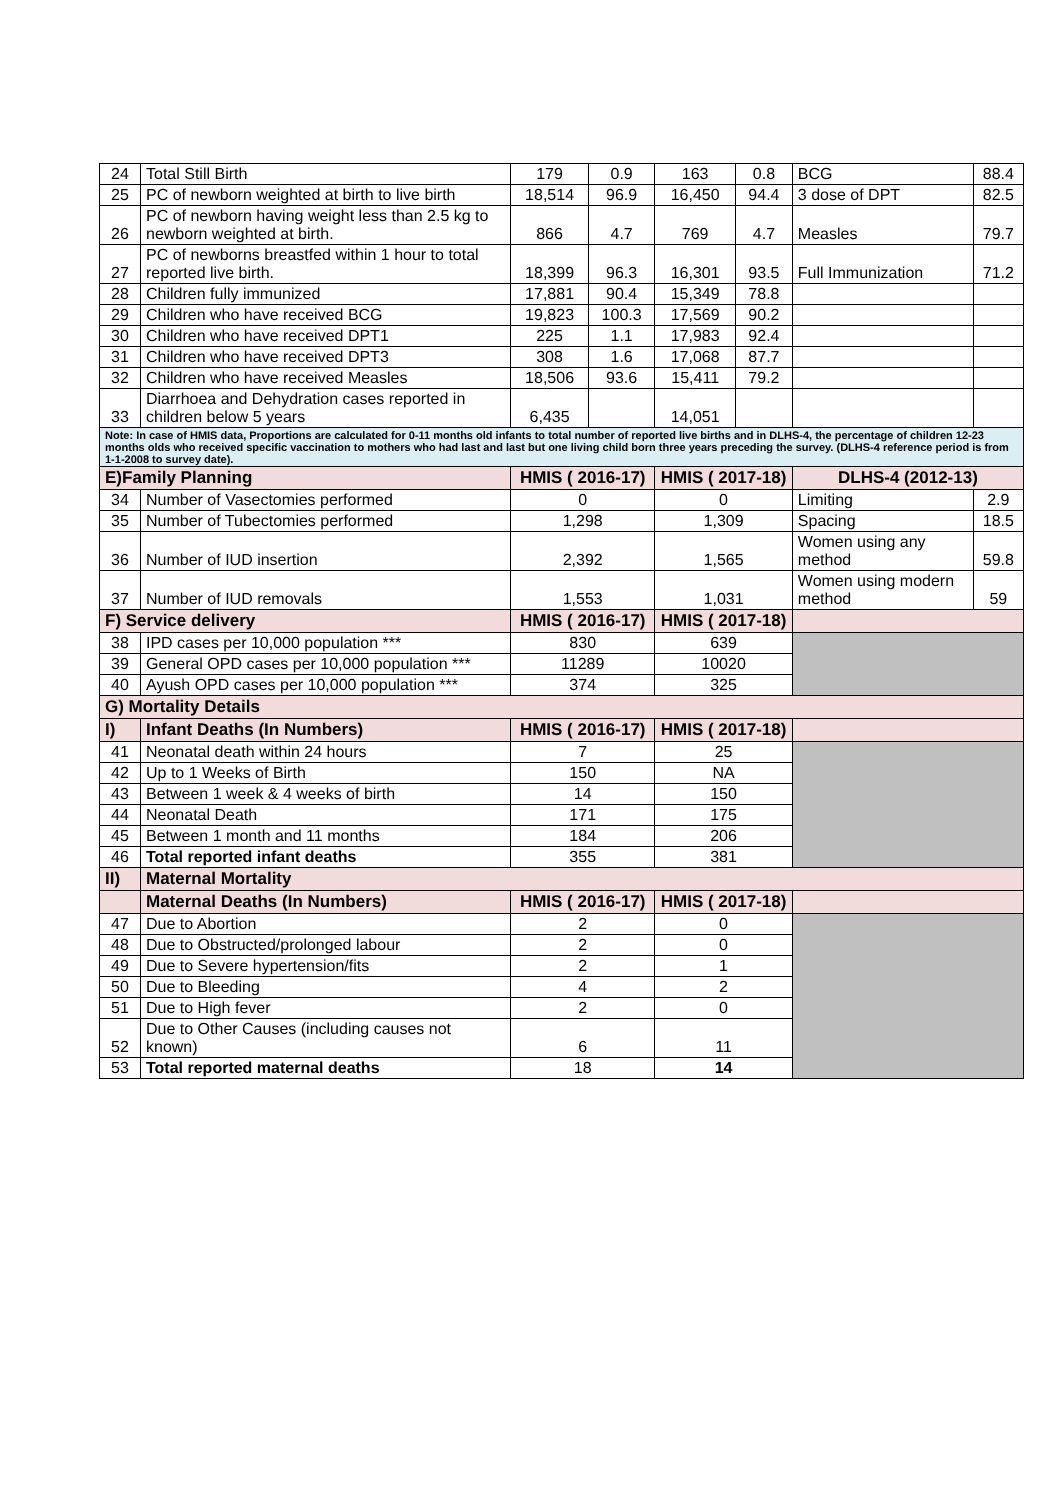| 24 | Total Still Birth | 179 | 0.9 | 163 | 0.8 | BCG | 88.4 |
| 25 | PC of newborn weighted at birth to live birth | 18,514 | 96.9 | 16,450 | 94.4 | 3 dose of DPT | 82.5 |
| 26 | PC of newborn having weight less than 2.5 kg to newborn weighted at birth. | 866 | 4.7 | 769 | 4.7 | Measles | 79.7 |
| 27 | PC of newborns breastfed within 1 hour to total reported live birth. | 18,399 | 96.3 | 16,301 | 93.5 | Full Immunization | 71.2 |
| 28 | Children fully immunized | 17,881 | 90.4 | 15,349 | 78.8 | | |
| 29 | Children who have received BCG | 19,823 | 100.3 | 17,569 | 90.2 | | |
| 30 | Children who have received DPT1 | 225 | 1.1 | 17,983 | 92.4 | | |
| 31 | Children who have received DPT3 | 308 | 1.6 | 17,068 | 87.7 | | |
| 32 | Children who have received Measles | 18,506 | 93.6 | 15,411 | 79.2 | | |
| 33 | Diarrhoea and Dehydration cases reported in children below 5 years | 6,435 | | 14,051 | | | |
| Note: In case of HMIS data, Proportions are calculated for 0-11 months old infants to total number of reported live births and in DLHS-4, the percentage of children 12-23 months olds who received specific vaccination to mothers who had last and last but one living child born three years preceding the survey. (DLHS-4 reference period is from 1-1-2008 to survey date). | | | | | | | |
| E)Family Planning | | HMIS ( 2016-17) | | HMIS ( 2017-18) | | DLHS-4 (2012-13) | |
| 34 | Number of Vasectomies performed | 0 | | 0 | | Limiting | 2.9 |
| 35 | Number of Tubectomies performed | 1,298 | | 1,309 | | Spacing | 18.5 |
| 36 | Number of IUD insertion | 2,392 | | 1,565 | | Women using any method | 59.8 |
| 37 | Number of IUD removals | 1,553 | | 1,031 | | Women using modern method | 59 |
| F) Service delivery | | HMIS ( 2016-17) | | HMIS ( 2017-18) | | | |
| 38 | IPD cases per 10,000 population *** | 830 | | 639 | | | |
| 39 | General OPD cases per 10,000 population *** | 11289 | | 10020 | | | |
| 40 | Ayush OPD cases per 10,000 population *** | 374 | | 325 | | | |
| G) Mortality Details | | | | | | | |
| I) | Infant Deaths (In Numbers) | HMIS ( 2016-17) | | HMIS ( 2017-18) | | | |
| 41 | Neonatal death within 24 hours | 7 | | 25 | | | |
| 42 | Up to 1 Weeks of Birth | 150 | | NA | | | |
| 43 | Between 1 week & 4 weeks of birth | 14 | | 150 | | | |
| 44 | Neonatal Death | 171 | | 175 | | | |
| 45 | Between 1 month and 11 months | 184 | | 206 | | | |
| 46 | Total reported infant deaths | 355 | | 381 | | | |
| II) | Maternal Mortality | | | | | | |
| | Maternal Deaths (In Numbers) | HMIS ( 2016-17) | | HMIS ( 2017-18) | | | |
| 47 | Due to Abortion | 2 | | 0 | | | |
| 48 | Due to Obstructed/prolonged labour | 2 | | 0 | | | |
| 49 | Due to Severe hypertension/fits | 2 | | 1 | | | |
| 50 | Due to Bleeding | 4 | | 2 | | | |
| 51 | Due to High fever | 2 | | 0 | | | |
| 52 | Due to Other Causes (including causes not known) | 6 | | 11 | | | |
| 53 | Total reported maternal deaths | 18 | | 14 | | | |